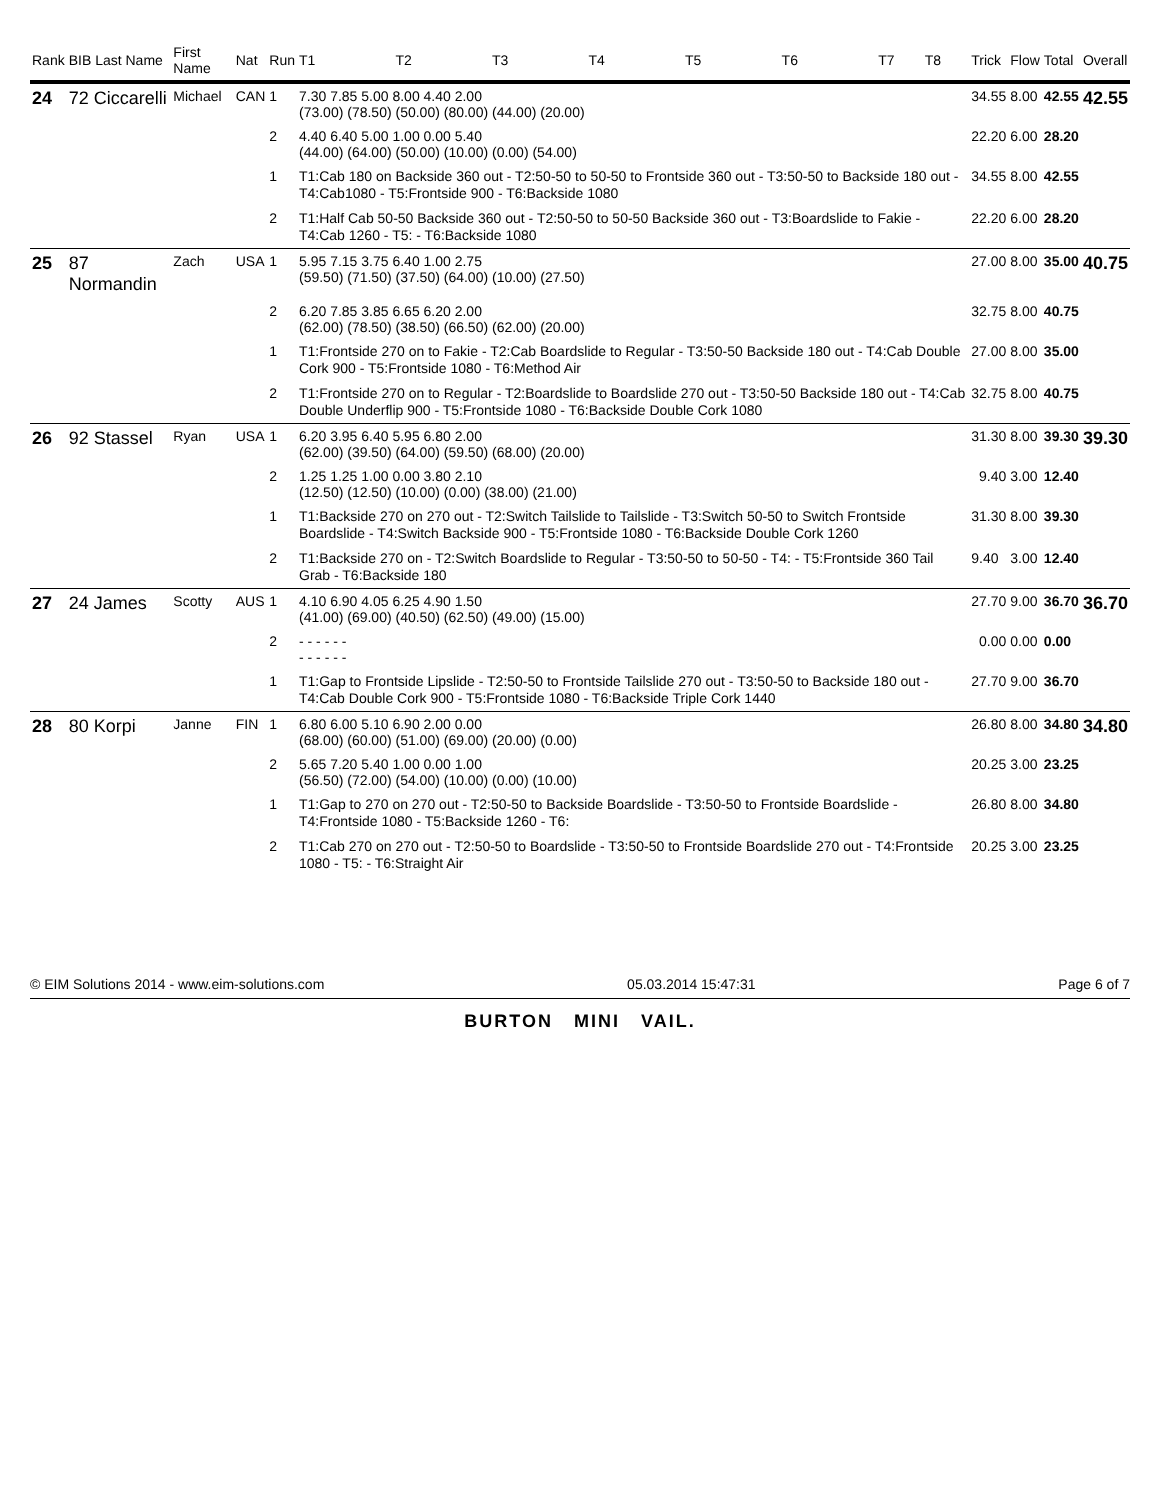| Rank | BIB Last Name | First Name | Nat | Run | T1 | T2 | T3 | T4 | T5 | T6 | T7 | T8 | Trick | Flow | Total | Overall |
| --- | --- | --- | --- | --- | --- | --- | --- | --- | --- | --- | --- | --- | --- | --- | --- | --- |
| 24 | 72 Ciccarelli | Michael | CAN | 1 | 7.30 7.85 5.00 8.00 4.40 2.00 (73.00) (78.50) (50.00) (80.00) (44.00) (20.00) | | | | | | | | 34.55 | 8.00 | 42.55 | 42.55 |
| | | | | 2 | 4.40 6.40 5.00 1.00 0.00 5.40 (44.00) (64.00) (50.00) (10.00) (0.00) (54.00) | | | | | | | | 22.20 | 6.00 | 28.20 | |
| | | | | 1 | T1:Cab 180 on Backside 360 out - T2:50-50 to 50-50 to Frontside 360 out - T3:50-50 to Backside 180 out - T4:Cab1080 - T5:Frontside 900 - T6:Backside 1080 | | | | | | | | 34.55 | 8.00 | 42.55 | |
| | | | | 2 | T1:Half Cab 50-50 Backside 360 out - T2:50-50 to 50-50 Backside 360 out - T3:Boardslide to Fakie - T4:Cab 1260 - T5: - T6:Backside 1080 | | | | | | | | 22.20 | 6.00 | 28.20 | |
| 25 | 87 Normandin | Zach | USA | 1 | 5.95 7.15 3.75 6.40 1.00 2.75 (59.50) (71.50) (37.50) (64.00) (10.00) (27.50) | | | | | | | | 27.00 | 8.00 | 35.00 | 40.75 |
| | | | | 2 | 6.20 7.85 3.85 6.65 6.20 2.00 (62.00) (78.50) (38.50) (66.50) (62.00) (20.00) | | | | | | | | 32.75 | 8.00 | 40.75 | |
| | | | | 1 | T1:Frontside 270 on to Fakie - T2:Cab Boardslide to Regular - T3:50-50 Backside 180 out - T4:Cab Double Cork 900 - T5:Frontside 1080 - T6:Method Air | | | | | | | | 27.00 | 8.00 | 35.00 | |
| | | | | 2 | T1:Frontside 270 on to Regular - T2:Boardslide to Boardslide 270 out - T3:50-50 Backside 180 out - T4:Cab Double Underflip 900 - T5:Frontside 1080 - T6:Backside Double Cork 1080 | | | | | | | | 32.75 | 8.00 | 40.75 | |
| 26 | 92 Stassel | Ryan | USA | 1 | 6.20 3.95 6.40 5.95 6.80 2.00 (62.00) (39.50) (64.00) (59.50) (68.00) (20.00) | | | | | | | | 31.30 | 8.00 | 39.30 | 39.30 |
| | | | | 2 | 1.25 1.25 1.00 0.00 3.80 2.10 (12.50) (12.50) (10.00) (0.00) (38.00) (21.00) | | | | | | | | 9.40 | 3.00 | 12.40 | |
| | | | | 1 | T1:Backside 270 on 270 out - T2:Switch Tailslide to Tailslide - T3:Switch 50-50 to Switch Frontside Boardslide - T4:Switch Backside 900 - T5:Frontside 1080 - T6:Backside Double Cork 1260 | | | | | | | | 31.30 | 8.00 | 39.30 | |
| | | | | 2 | T1:Backside 270 on - T2:Switch Boardslide to Regular - T3:50-50 to 50-50 - T4: - T5:Frontside 360 Tail Grab - T6:Backside 180 | | | | | | | | 9.40 | 3.00 | 12.40 | |
| 27 | 24 James | Scotty | AUS | 1 | 4.10 6.90 4.05 6.25 4.90 1.50 (41.00) (69.00) (40.50) (62.50) (49.00) (15.00) | | | | | | | | 27.70 | 9.00 | 36.70 | 36.70 |
| | | | | 2 | - - - - - - - - - - - - | | | | | | | | 0.00 | 0.00 | 0.00 | |
| | | | | 1 | T1:Gap to Frontside Lipslide - T2:50-50 to Frontside Tailslide 270 out - T3:50-50 to Backside 180 out - T4:Cab Double Cork 900 - T5:Frontside 1080 - T6:Backside Triple Cork 1440 | | | | | | | | 27.70 | 9.00 | 36.70 | |
| 28 | 80 Korpi | Janne | FIN | 1 | 6.80 6.00 5.10 6.90 2.00 0.00 (68.00) (60.00) (51.00) (69.00) (20.00) (0.00) | | | | | | | | 26.80 | 8.00 | 34.80 | 34.80 |
| | | | | 2 | 5.65 7.20 5.40 1.00 0.00 1.00 (56.50) (72.00) (54.00) (10.00) (0.00) (10.00) | | | | | | | | 20.25 | 3.00 | 23.25 | |
| | | | | 1 | T1:Gap to 270 on 270 out - T2:50-50 to Backside Boardslide - T3:50-50 to Frontside Boardslide - T4:Frontside 1080 - T5:Backside 1260 - T6: | | | | | | | | 26.80 | 8.00 | 34.80 | |
| | | | | 2 | T1:Cab 270 on 270 out - T2:50-50 to Boardslide - T3:50-50 to Frontside Boardslide 270 out - T4:Frontside 1080 - T5: - T6:Straight Air | | | | | | | | 20.25 | 3.00 | 23.25 | |
© EIM Solutions 2014 - www.eim-solutions.com 05.03.2014 15:47:31 Page 6 of 7
BURTON MINI VAIL.